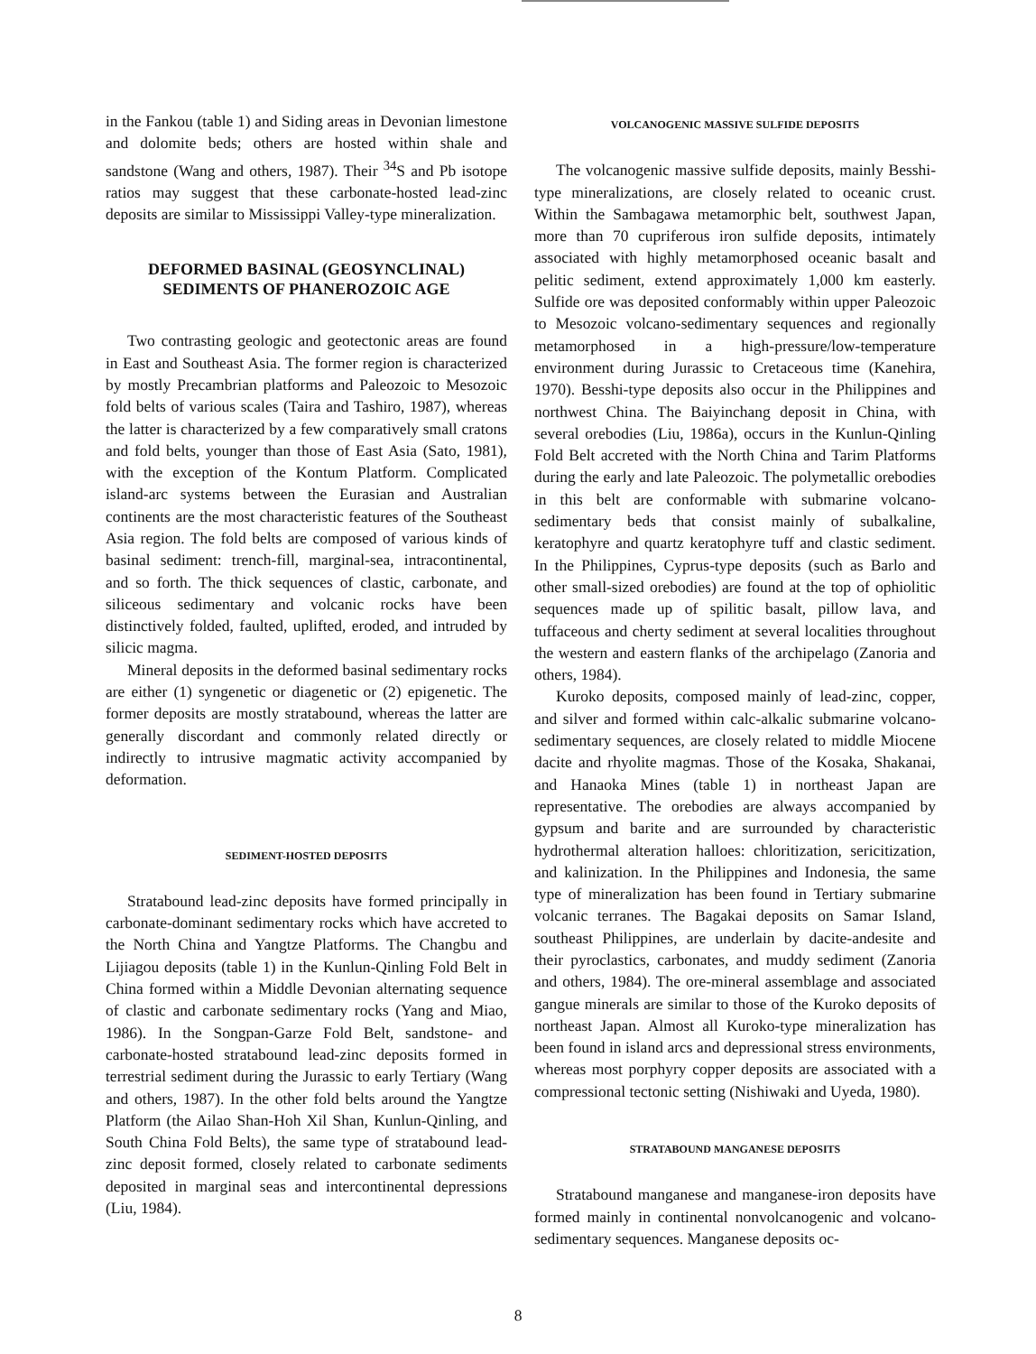in the Fankou (table 1) and Siding areas in Devonian limestone and dolomite beds; others are hosted within shale and sandstone (Wang and others, 1987). Their <sup>34</sup>S and Pb isotope ratios may suggest that these carbonate-hosted lead-zinc deposits are similar to Mississippi Valley-type mineralization.
DEFORMED BASINAL (GEOSYNCLINAL)
SEDIMENTS OF PHANEROZOIC AGE
Two contrasting geologic and geotectonic areas are found in East and Southeast Asia. The former region is characterized by mostly Precambrian platforms and Paleozoic to Mesozoic fold belts of various scales (Taira and Tashiro, 1987), whereas the latter is characterized by a few comparatively small cratons and fold belts, younger than those of East Asia (Sato, 1981), with the exception of the Kontum Platform. Complicated island-arc systems between the Eurasian and Australian continents are the most characteristic features of the Southeast Asia region. The fold belts are composed of various kinds of basinal sediment: trench-fill, marginal-sea, intracontinental, and so forth. The thick sequences of clastic, carbonate, and siliceous sedimentary and volcanic rocks have been distinctively folded, faulted, uplifted, eroded, and intruded by silicic magma.
Mineral deposits in the deformed basinal sedimentary rocks are either (1) syngenetic or diagenetic or (2) epigenetic. The former deposits are mostly stratabound, whereas the latter are generally discordant and commonly related directly or indirectly to intrusive magmatic activity accompanied by deformation.
SEDIMENT-HOSTED DEPOSITS
Stratabound lead-zinc deposits have formed principally in carbonate-dominant sedimentary rocks which have accreted to the North China and Yangtze Platforms. The Changbu and Lijiagou deposits (table 1) in the Kunlun-Qinling Fold Belt in China formed within a Middle Devonian alternating sequence of clastic and carbonate sedimentary rocks (Yang and Miao, 1986). In the Songpan-Garze Fold Belt, sandstone- and carbonate-hosted stratabound lead-zinc deposits formed in terrestrial sediment during the Jurassic to early Tertiary (Wang and others, 1987). In the other fold belts around the Yangtze Platform (the Ailao Shan-Hoh Xil Shan, Kunlun-Qinling, and South China Fold Belts), the same type of stratabound lead-zinc deposit formed, closely related to carbonate sediments deposited in marginal seas and intercontinental depressions (Liu, 1984).
VOLCANOGENIC MASSIVE SULFIDE DEPOSITS
The volcanogenic massive sulfide deposits, mainly Besshi-type mineralizations, are closely related to oceanic crust. Within the Sambagawa metamorphic belt, southwest Japan, more than 70 cupriferous iron sulfide deposits, intimately associated with highly metamorphosed oceanic basalt and pelitic sediment, extend approximately 1,000 km easterly. Sulfide ore was deposited conformably within upper Paleozoic to Mesozoic volcano-sedimentary sequences and regionally metamorphosed in a high-pressure/low-temperature environment during Jurassic to Cretaceous time (Kanehira, 1970). Besshi-type deposits also occur in the Philippines and northwest China. The Baiyinchang deposit in China, with several orebodies (Liu, 1986a), occurs in the Kunlun-Qinling Fold Belt accreted with the North China and Tarim Platforms during the early and late Paleozoic. The polymetallic orebodies in this belt are conformable with submarine volcano-sedimentary beds that consist mainly of subalkaline, keratophyre and quartz keratophyre tuff and clastic sediment. In the Philippines, Cyprus-type deposits (such as Barlo and other small-sized orebodies) are found at the top of ophiolitic sequences made up of spilitic basalt, pillow lava, and tuffaceous and cherty sediment at several localities throughout the western and eastern flanks of the archipelago (Zanoria and others, 1984).
Kuroko deposits, composed mainly of lead-zinc, copper, and silver and formed within calc-alkalic submarine volcano-sedimentary sequences, are closely related to middle Miocene dacite and rhyolite magmas. Those of the Kosaka, Shakanai, and Hanaoka Mines (table 1) in northeast Japan are representative. The orebodies are always accompanied by gypsum and barite and are surrounded by characteristic hydrothermal alteration halloes: chloritization, sericitization, and kalinization. In the Philippines and Indonesia, the same type of mineralization has been found in Tertiary submarine volcanic terranes. The Bagakai deposits on Samar Island, southeast Philippines, are underlain by dacite-andesite and their pyroclastics, carbonates, and muddy sediment (Zanoria and others, 1984). The ore-mineral assemblage and associated gangue minerals are similar to those of the Kuroko deposits of northeast Japan. Almost all Kuroko-type mineralization has been found in island arcs and depressional stress environments, whereas most porphyry copper deposits are associated with a compressional tectonic setting (Nishiwaki and Uyeda, 1980).
STRATABOUND MANGANESE DEPOSITS
Stratabound manganese and manganese-iron deposits have formed mainly in continental nonvolcanogenic and volcano-sedimentary sequences. Manganese deposits oc-
8